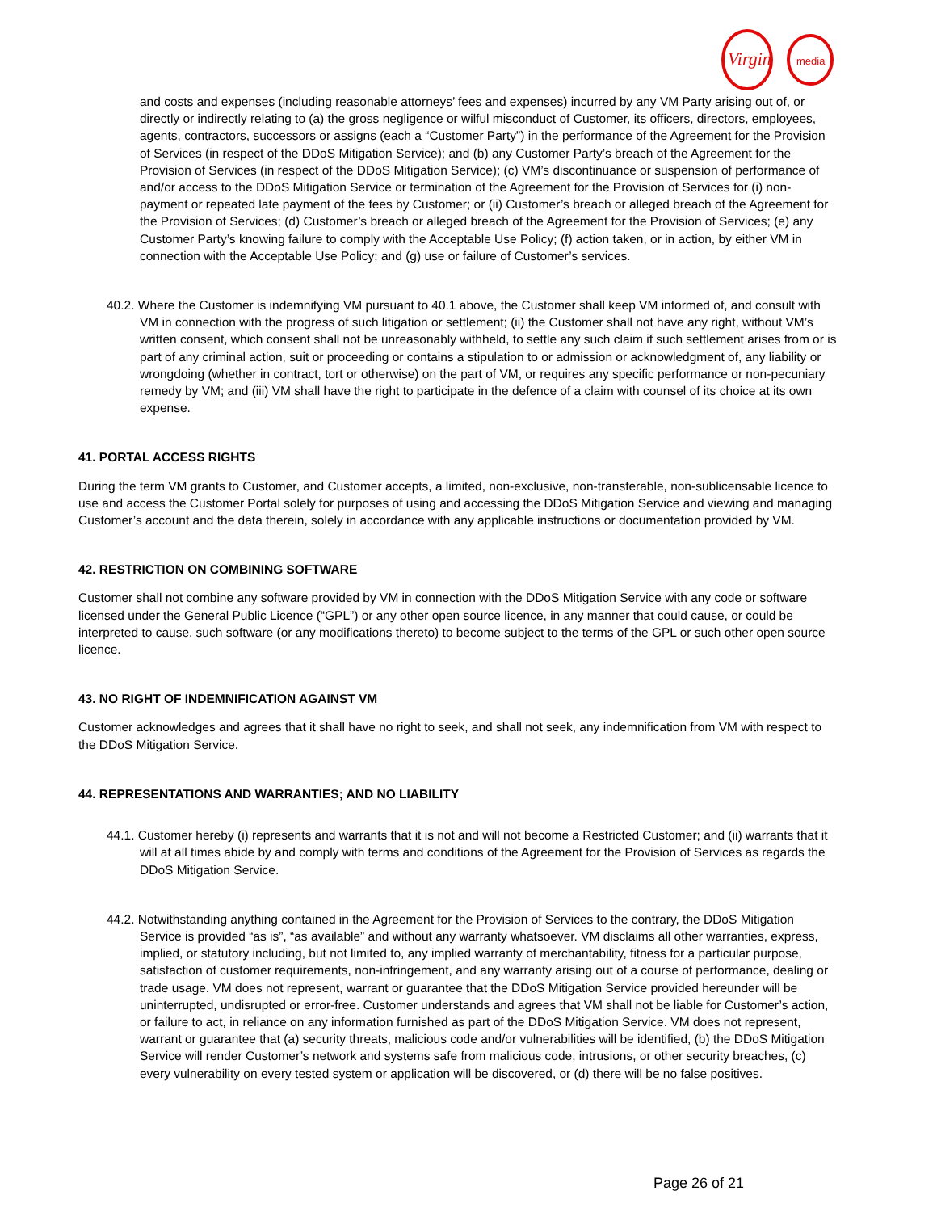Virgin
media
and costs and expenses (including reasonable attorneys’ fees and expenses) incurred by any VM Party arising out of, or directly or indirectly relating to (a) the gross negligence or wilful misconduct of Customer, its officers, directors, employees, agents, contractors, successors or assigns (each a “Customer Party”) in the performance of the Agreement for the Provision of Services (in respect of the DDoS Mitigation Service); and (b) any Customer Party’s breach of the Agreement for the Provision of Services (in respect of the DDoS Mitigation Service); (c) VM’s discontinuance or suspension of performance of and/or access to the DDoS Mitigation Service or termination of the Agreement for the Provision of Services for (i) non-payment or repeated late payment of the fees by Customer; or (ii) Customer’s breach or alleged breach of the Agreement for the Provision of Services; (d) Customer’s breach or alleged breach of the Agreement for the Provision of Services; (e) any Customer Party’s knowing failure to comply with the Acceptable Use Policy; (f) action taken, or in action, by either VM in connection with the Acceptable Use Policy; and (g) use or failure of Customer’s services.
40.2. Where the Customer is indemnifying VM pursuant to 40.1 above, the Customer shall keep VM informed of, and consult with VM in connection with the progress of such litigation or settlement; (ii) the Customer shall not have any right, without VM’s written consent, which consent shall not be unreasonably withheld, to settle any such claim if such settlement arises from or is part of any criminal action, suit or proceeding or contains a stipulation to or admission or acknowledgment of, any liability or wrongdoing (whether in contract, tort or otherwise) on the part of VM, or requires any specific performance or non-pecuniary remedy by VM; and (iii) VM shall have the right to participate in the defence of a claim with counsel of its choice at its own expense.
41. PORTAL ACCESS RIGHTS
During the term VM grants to Customer, and Customer accepts, a limited, non-exclusive, non-transferable, non-sublicensable licence to use and access the Customer Portal solely for purposes of using and accessing the DDoS Mitigation Service and viewing and managing Customer’s account and the data therein, solely in accordance with any applicable instructions or documentation provided by VM.
42. RESTRICTION ON COMBINING SOFTWARE
Customer shall not combine any software provided by VM in connection with the DDoS Mitigation Service with any code or software licensed under the General Public Licence (“GPL”) or any other open source licence, in any manner that could cause, or could be interpreted to cause, such software (or any modifications thereto) to become subject to the terms of the GPL or such other open source licence.
43. NO RIGHT OF INDEMNIFICATION AGAINST VM
Customer acknowledges and agrees that it shall have no right to seek, and shall not seek, any indemnification from VM with respect to the DDoS Mitigation Service.
44. REPRESENTATIONS AND WARRANTIES; AND NO LIABILITY
44.1. Customer hereby (i) represents and warrants that it is not and will not become a Restricted Customer; and (ii) warrants that it will at all times abide by and comply with terms and conditions of the Agreement for the Provision of Services as regards the DDoS Mitigation Service.
44.2. Notwithstanding anything contained in the Agreement for the Provision of Services to the contrary, the DDoS Mitigation Service is provided “as is”, “as available” and without any warranty whatsoever. VM disclaims all other warranties, express, implied, or statutory including, but not limited to, any implied warranty of merchantability, fitness for a particular purpose, satisfaction of customer requirements, non-infringement, and any warranty arising out of a course of performance, dealing or trade usage. VM does not represent, warrant or guarantee that the DDoS Mitigation Service provided hereunder will be uninterrupted, undisrupted or error-free. Customer understands and agrees that VM shall not be liable for Customer’s action, or failure to act, in reliance on any information furnished as part of the DDoS Mitigation Service. VM does not represent, warrant or guarantee that (a) security threats, malicious code and/or vulnerabilities will be identified, (b) the DDoS Mitigation Service will render Customer’s network and systems safe from malicious code, intrusions, or other security breaches, (c) every vulnerability on every tested system or application will be discovered, or (d) there will be no false positives.
Page 26 of 21